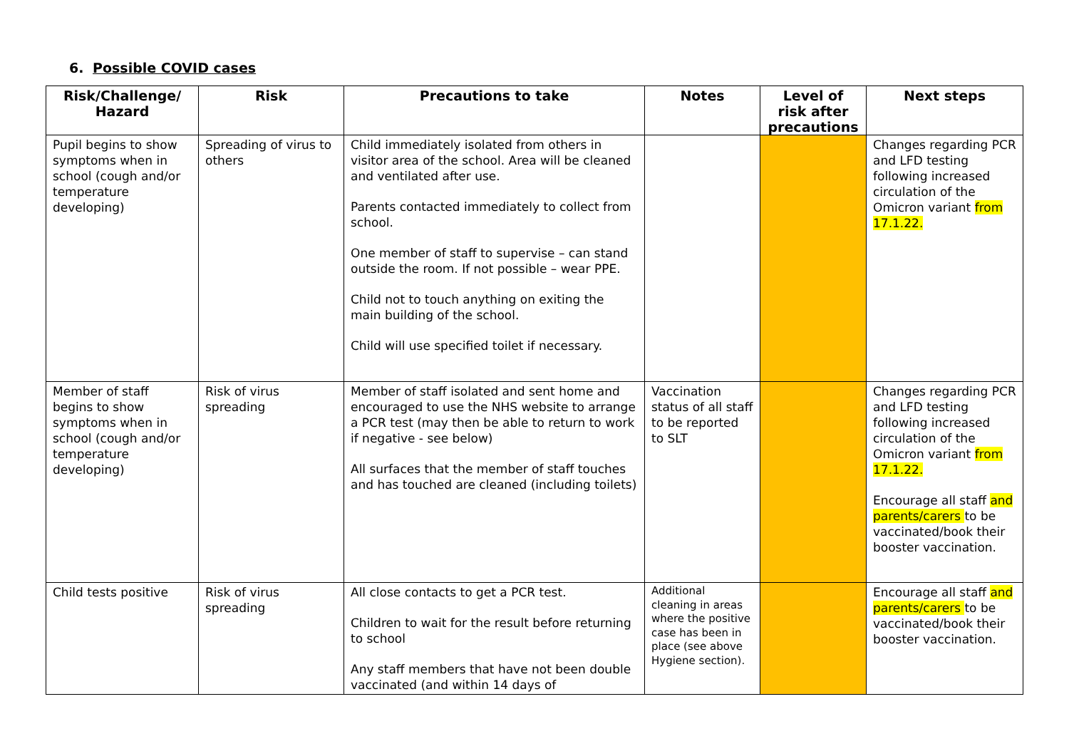6. Possible COVID cases
| Risk/Challenge/ Hazard | Risk | Precautions to take | Notes | Level of risk after precautions | Next steps |
| --- | --- | --- | --- | --- | --- |
| Pupil begins to show symptoms when in school (cough and/or temperature developing) | Spreading of virus to others | Child immediately isolated from others in visitor area of the school. Area will be cleaned and ventilated after use. Parents contacted immediately to collect from school. One member of staff to supervise – can stand outside the room. If not possible – wear PPE. Child not to touch anything on exiting the main building of the school. Child will use specified toilet if necessary. | | | Changes regarding PCR and LFD testing following increased circulation of the Omicron variant from 17.1.22. |
| Member of staff begins to show symptoms when in school (cough and/or temperature developing) | Risk of virus spreading | Member of staff isolated and sent home and encouraged to use the NHS website to arrange a PCR test (may then be able to return to work if negative - see below) All surfaces that the member of staff touches and has touched are cleaned (including toilets) | Vaccination status of all staff to be reported to SLT | | Changes regarding PCR and LFD testing following increased circulation of the Omicron variant from 17.1.22. Encourage all staff and parents/carers to be vaccinated/book their booster vaccination. |
| Child tests positive | Risk of virus spreading | All close contacts to get a PCR test. Children to wait for the result before returning to school Any staff members that have not been double vaccinated (and within 14 days of | Additional cleaning in areas where the positive case has been in place (see above Hygiene section). | | Encourage all staff and parents/carers to be vaccinated/book their booster vaccination. |